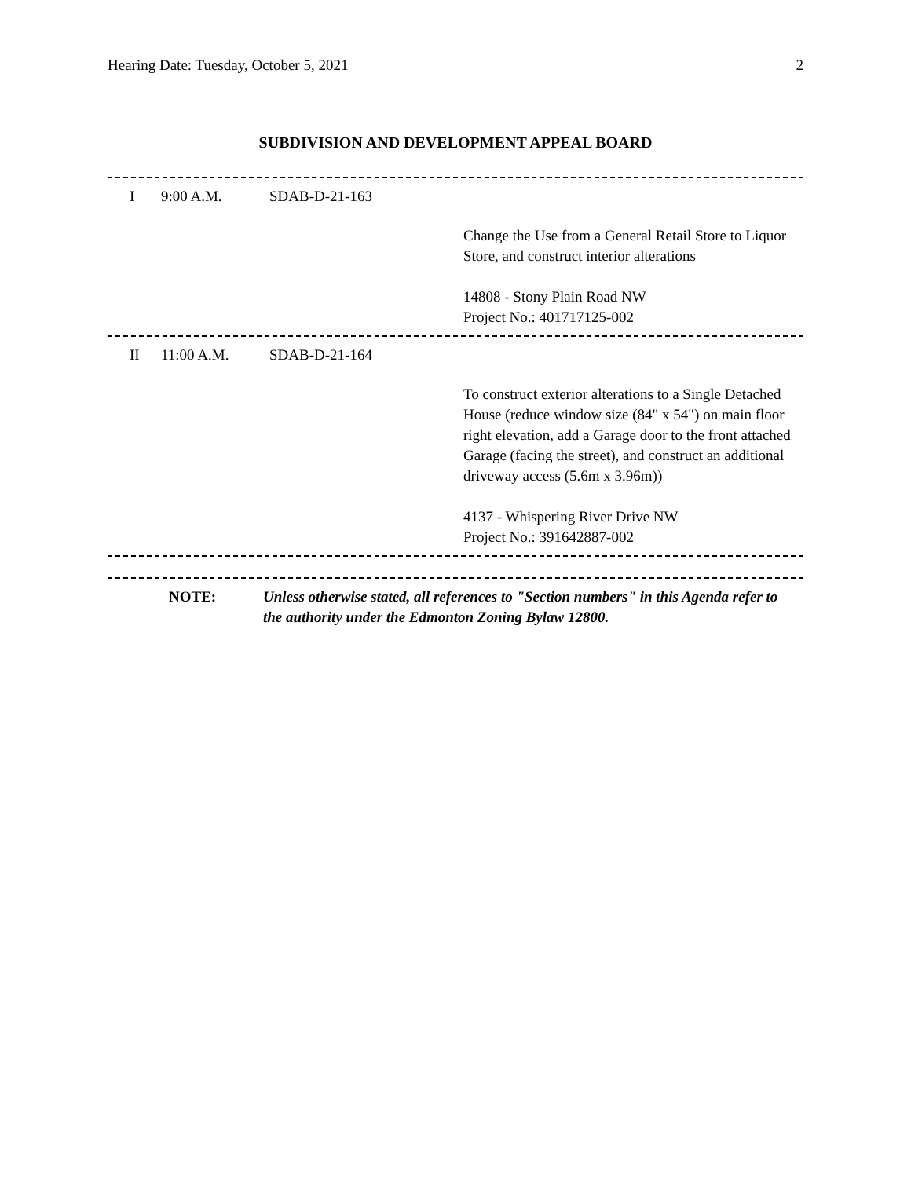Hearing Date: Tuesday, October 5, 2021 2
SUBDIVISION AND DEVELOPMENT APPEAL BOARD
I 9:00 A.M. SDAB-D-21-163
Change the Use from a General Retail Store to Liquor Store, and construct interior alterations
14808 - Stony Plain Road NW
Project No.: 401717125-002
II 11:00 A.M. SDAB-D-21-164
To construct exterior alterations to a Single Detached House (reduce window size (84" x 54") on main floor right elevation, add a Garage door to the front attached Garage (facing the street), and construct an additional driveway access (5.6m x 3.96m))
4137 - Whispering River Drive NW
Project No.: 391642887-002
NOTE: Unless otherwise stated, all references to "Section numbers" in this Agenda refer to the authority under the Edmonton Zoning Bylaw 12800.